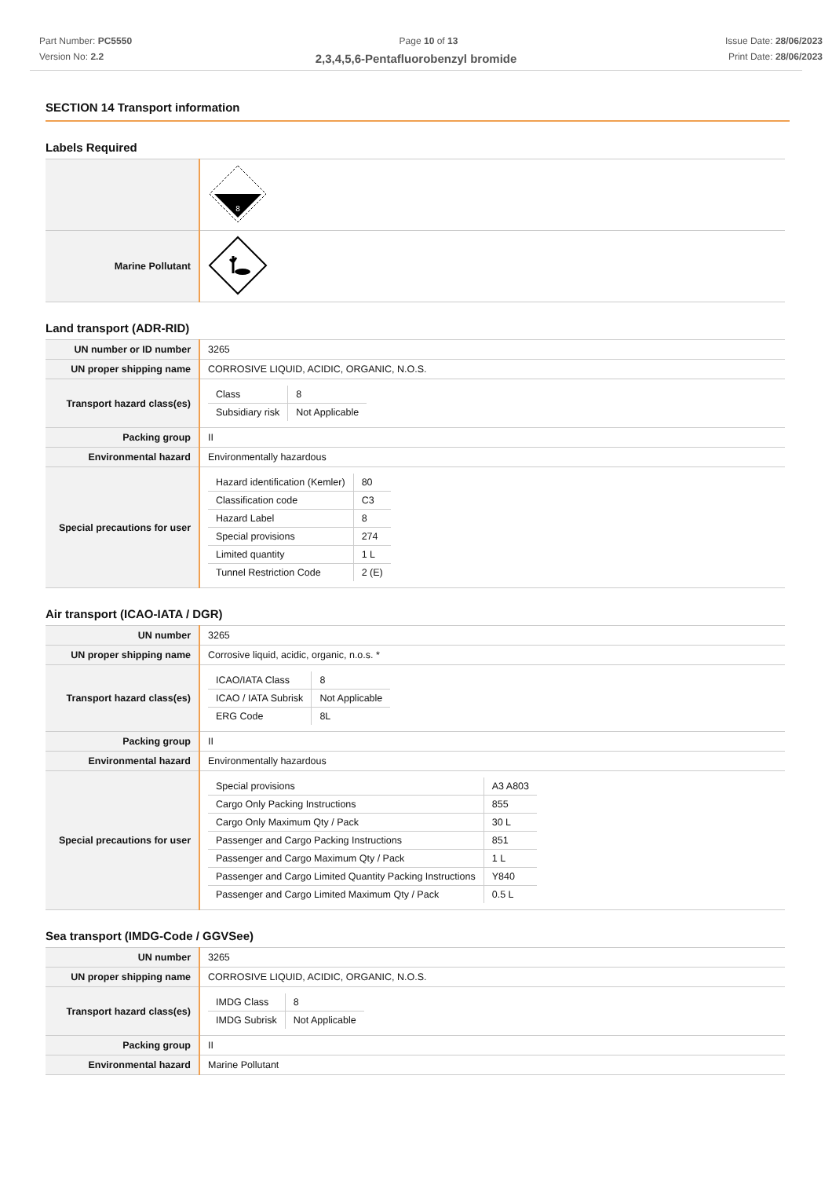Part Number: PC5550
Version No: 2.2
Page 10 of 13 Issue Date: 28/06/2023
Print Date: 28/06/2023
2,3,4,5,6-Pentafluorobenzyl bromide
SECTION 14 Transport information
Labels Required
| | 8 |
| Marine Pollutant | |
Land transport (ADR-RID)
| UN number or ID number | 3265 |
| UN proper shipping name | CORROSIVE LIQUID, ACIDIC, ORGANIC, N.O.S. |
| Transport hazard class(es) | / Class / 8 / / Subsidiary risk / Not Applicable / |
| Packing group | II |
| Environmental hazard | Environmentally hazardous |
| Special precautions for user | / Hazard identification (Kemler) / 80 / / Classification code / C3 / / Hazard Label / 8 / / Special provisions / 274 / / Limited quantity / 1 L / / Tunnel Restriction Code / 2 (E) / |
Air transport (ICAO-IATA / DGR)
| UN number | 3265 |
| UN proper shipping name | Corrosive liquid, acidic, organic, n.o.s. * |
| Transport hazard class(es) | / ICAO/IATA Class / 8 / / ICAO / IATA Subrisk / Not Applicable / / ERG Code / 8L / |
| Packing group | II |
| Environmental hazard | Environmentally hazardous |
| Special precautions for user | / Special provisions / A3 A803 / / Cargo Only Packing Instructions / 855 / / Cargo Only Maximum Qty / Pack / 30 L / / Passenger and Cargo Packing Instructions / 851 / / Passenger and Cargo Maximum Qty / Pack / 1 L / / Passenger and Cargo Limited Quantity Packing Instructions / Y840 / / Passenger and Cargo Limited Maximum Qty / Pack / 0.5 L / |
Sea transport (IMDG-Code / GGVSee)
| UN number | 3265 |
| UN proper shipping name | CORROSIVE LIQUID, ACIDIC, ORGANIC, N.O.S. |
| Transport hazard class(es) | / IMDG Class / 8 / / IMDG Subrisk / Not Applicable / |
| Packing group | II |
| Environmental hazard | Marine Pollutant |